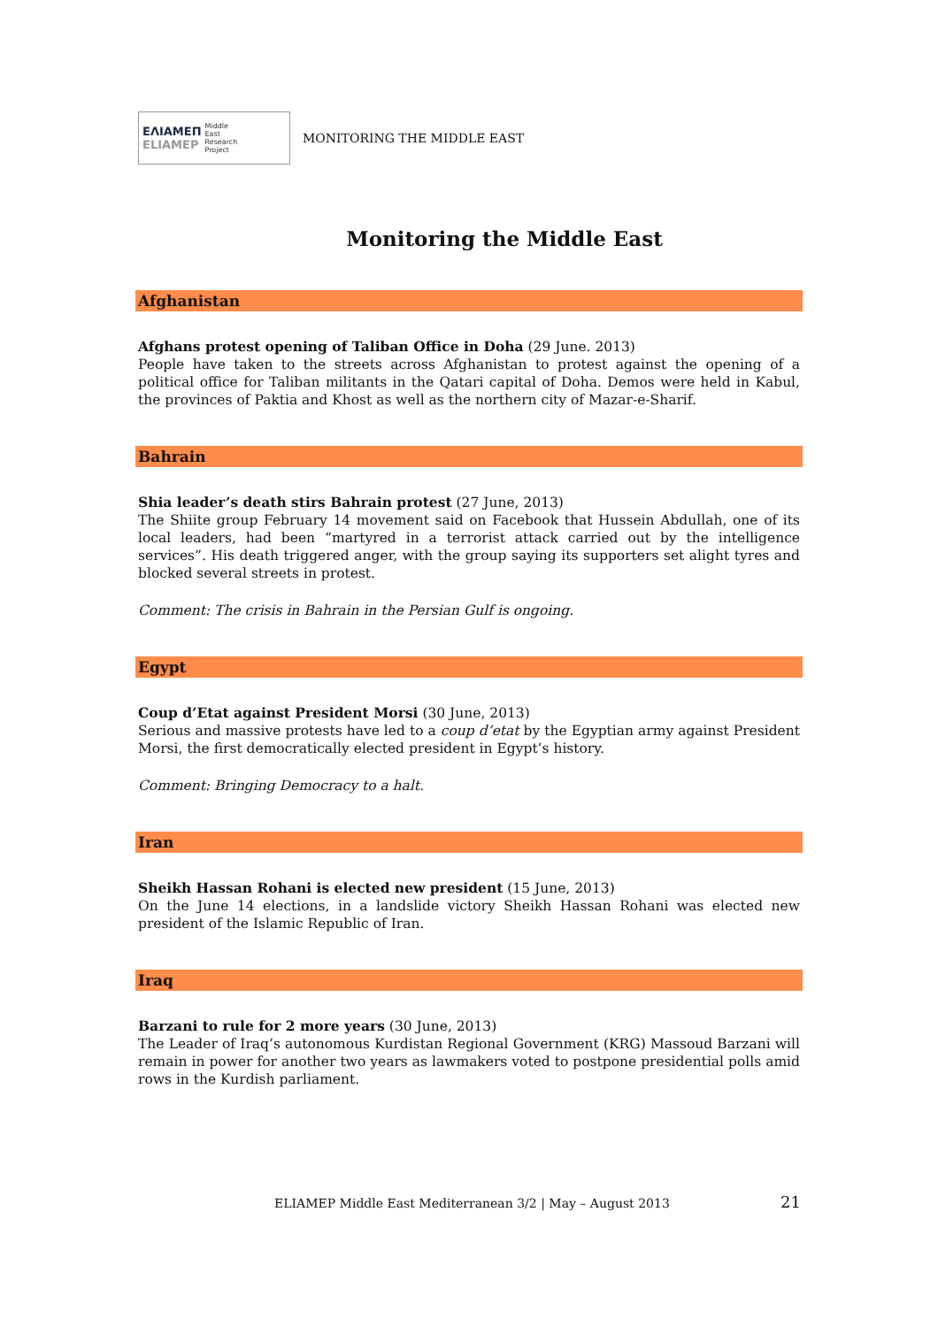ΕΛΙΑΜΕΠ
ELIAMEP
Middle
East
Research
Project
MONITORING THE MIDDLE EAST
Monitoring the Middle East
Afghanistan
Afghans protest opening of Taliban Office in Doha (29 June. 2013)
People have taken to the streets across Afghanistan to protest against the opening of a political office for Taliban militants in the Qatari capital of Doha. Demos were held in Kabul, the provinces of Paktia and Khost as well as the northern city of Mazar-e-Sharif.
Bahrain
Shia leader’s death stirs Bahrain protest (27 June, 2013)
The Shiite group February 14 movement said on Facebook that Hussein Abdullah, one of its local leaders, had been “martyred in a terrorist attack carried out by the intelligence services”. His death triggered anger, with the group saying its supporters set alight tyres and blocked several streets in protest.
Comment: The crisis in Bahrain in the Persian Gulf is ongoing.
Egypt
Coup d’Etat against President Morsi (30 June, 2013)
Serious and massive protests have led to a coup d’etat by the Egyptian army against President Morsi, the first democratically elected president in Egypt’s history.
Comment: Bringing Democracy to a halt.
Iran
Sheikh Hassan Rohani is elected new president (15 June, 2013)
On the June 14 elections, in a landslide victory Sheikh Hassan Rohani was elected new president of the Islamic Republic of Iran.
Iraq
Barzani to rule for 2 more years (30 June, 2013)
The Leader of Iraq’s autonomous Kurdistan Regional Government (KRG) Massoud Barzani will remain in power for another two years as lawmakers voted to postpone presidential polls amid rows in the Kurdish parliament.
ELIAMEP Middle East Mediterranean 3/2 | May – August 2013
21